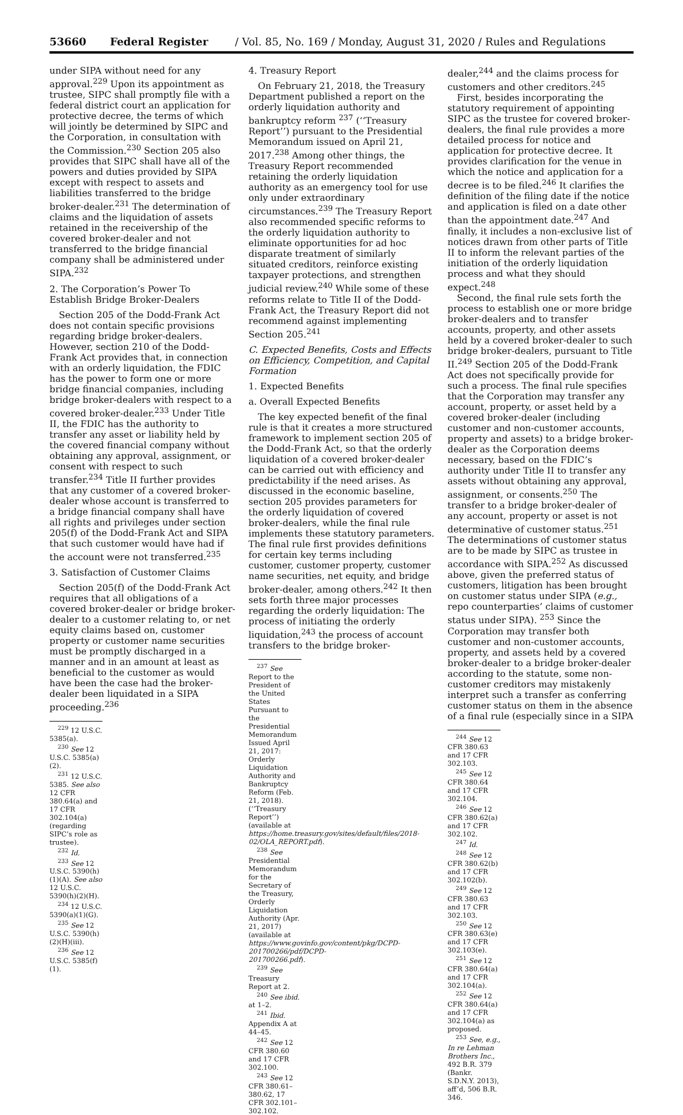53660 Federal Register / Vol. 85, No. 169 / Monday, August 31, 2020 / Rules and Regulations
under SIPA without need for any approval.<sup>229</sup> Upon its appointment as trustee, SIPC shall promptly file with a federal district court an application for protective decree, the terms of which will jointly be determined by SIPC and the Corporation, in consultation with the Commission.<sup>230</sup> Section 205 also provides that SIPC shall have all of the powers and duties provided by SIPA except with respect to assets and liabilities transferred to the bridge broker-dealer.<sup>231</sup> The determination of claims and the liquidation of assets retained in the receivership of the covered broker-dealer and not transferred to the bridge financial company shall be administered under SIPA.<sup>232</sup>
2. The Corporation’s Power To Establish Bridge Broker-Dealers
Section 205 of the Dodd-Frank Act does not contain specific provisions regarding bridge broker-dealers. However, section 210 of the Dodd-Frank Act provides that, in connection with an orderly liquidation, the FDIC has the power to form one or more bridge financial companies, including bridge broker-dealers with respect to a covered broker-dealer.<sup>233</sup> Under Title II, the FDIC has the authority to transfer any asset or liability held by the covered financial company without obtaining any approval, assignment, or consent with respect to such transfer.<sup>234</sup> Title II further provides that any customer of a covered broker-dealer whose account is transferred to a bridge financial company shall have all rights and privileges under section 205(f) of the Dodd-Frank Act and SIPA that such customer would have had if the account were not transferred.<sup>235</sup>
3. Satisfaction of Customer Claims
Section 205(f) of the Dodd-Frank Act requires that all obligations of a covered broker-dealer or bridge broker-dealer to a customer relating to, or net equity claims based on, customer property or customer name securities must be promptly discharged in a manner and in an amount at least as beneficial to the customer as would have been the case had the broker-dealer been liquidated in a SIPA proceeding.<sup>236</sup>
<sup>229</sup> 12 U.S.C. 5385(a).
<sup>230</sup> See 12 U.S.C. 5385(a)(2).
<sup>231</sup> 12 U.S.C. 5385. See also 12 CFR 380.64(a) and 17 CFR 302.104(a) (regarding SIPC’s role as trustee).
<sup>232</sup> Id.
<sup>233</sup> See 12 U.S.C. 5390(h)(1)(A). See also 12 U.S.C. 5390(h)(2)(H).
<sup>234</sup> 12 U.S.C. 5390(a)(1)(G).
<sup>235</sup> See 12 U.S.C. 5390(h)(2)(H)(iii).
<sup>236</sup> See 12 U.S.C. 5385(f)(1).
4. Treasury Report
On February 21, 2018, the Treasury Department published a report on the orderly liquidation authority and bankruptcy reform <sup>237</sup> (‘‘Treasury Report’’) pursuant to the Presidential Memorandum issued on April 21, 2017.<sup>238</sup> Among other things, the Treasury Report recommended retaining the orderly liquidation authority as an emergency tool for use only under extraordinary circumstances.<sup>239</sup> The Treasury Report also recommended specific reforms to the orderly liquidation authority to eliminate opportunities for ad hoc disparate treatment of similarly situated creditors, reinforce existing taxpayer protections, and strengthen judicial review.<sup>240</sup> While some of these reforms relate to Title II of the Dodd-Frank Act, the Treasury Report did not recommend against implementing Section 205.<sup>241</sup>
C. Expected Benefits, Costs and Effects on Efficiency, Competition, and Capital Formation
1. Expected Benefits
a. Overall Expected Benefits
The key expected benefit of the final rule is that it creates a more structured framework to implement section 205 of the Dodd-Frank Act, so that the orderly liquidation of a covered broker-dealer can be carried out with efficiency and predictability if the need arises. As discussed in the economic baseline, section 205 provides parameters for the orderly liquidation of covered broker-dealers, while the final rule implements these statutory parameters. The final rule first provides definitions for certain key terms including customer, customer property, customer name securities, net equity, and bridge broker-dealer, among others.<sup>242</sup> It then sets forth three major processes regarding the orderly liquidation: The process of initiating the orderly liquidation,<sup>243</sup> the process of account transfers to the bridge broker-
<sup>237</sup> See Report to the President of the United States Pursuant to the Presidential Memorandum Issued April 21, 2017: Orderly Liquidation Authority and Bankruptcy Reform (Feb. 21, 2018). (‘‘Treasury Report’’) (available at https://home.treasury.gov/sites/default/files/2018-02/OLA_REPORT.pdf).
<sup>238</sup> See Presidential Memorandum for the Secretary of the Treasury, Orderly Liquidation Authority (Apr. 21, 2017) (available at https://www.govinfo.gov/content/pkg/DCPD-201700266/pdf/DCPD-201700266.pdf).
<sup>239</sup> See Treasury Report at 2.
<sup>240</sup> See ibid. at 1–2.
<sup>241</sup> Ibid. Appendix A at 44–45.
<sup>242</sup> See 12 CFR 380.60 and 17 CFR 302.100.
<sup>243</sup> See 12 CFR 380.61–380.62, 17 CFR 302.101–302.102.
dealer,<sup>244</sup> and the claims process for customers and other creditors.<sup>245</sup>
First, besides incorporating the statutory requirement of appointing SIPC as the trustee for covered broker-dealers, the final rule provides a more detailed process for notice and application for protective decree. It provides clarification for the venue in which the notice and application for a decree is to be filed.<sup>246</sup> It clarifies the definition of the filing date if the notice and application is filed on a date other than the appointment date.<sup>247</sup> And finally, it includes a non-exclusive list of notices drawn from other parts of Title II to inform the relevant parties of the initiation of the orderly liquidation process and what they should expect.<sup>248</sup>
Second, the final rule sets forth the process to establish one or more bridge broker-dealers and to transfer accounts, property, and other assets held by a covered broker-dealer to such bridge broker-dealers, pursuant to Title II.<sup>249</sup> Section 205 of the Dodd-Frank Act does not specifically provide for such a process. The final rule specifies that the Corporation may transfer any account, property, or asset held by a covered broker-dealer (including customer and non-customer accounts, property and assets) to a bridge broker-dealer as the Corporation deems necessary, based on the FDIC’s authority under Title II to transfer any assets without obtaining any approval, assignment, or consents.<sup>250</sup> The transfer to a bridge broker-dealer of any account, property or asset is not determinative of customer status.<sup>251</sup> The determinations of customer status are to be made by SIPC as trustee in accordance with SIPA.<sup>252</sup> As discussed above, given the preferred status of customers, litigation has been brought on customer status under SIPA (e.g., repo counterparties’ claims of customer status under SIPA). <sup>253</sup> Since the Corporation may transfer both customer and non-customer accounts, property, and assets held by a covered broker-dealer to a bridge broker-dealer according to the statute, some non-customer creditors may mistakenly interpret such a transfer as conferring customer status on them in the absence of a final rule (especially since in a SIPA
<sup>244</sup> See 12 CFR 380.63 and 17 CFR 302.103.
<sup>245</sup> See 12 CFR 380.64 and 17 CFR 302.104.
<sup>246</sup> See 12 CFR 380.62(a) and 17 CFR 302.102.
<sup>247</sup> Id.
<sup>248</sup> See 12 CFR 380.62(b) and 17 CFR 302.102(b).
<sup>249</sup> See 12 CFR 380.63 and 17 CFR 302.103.
<sup>250</sup> See 12 CFR 380.63(e) and 17 CFR 302.103(e).
<sup>251</sup> See 12 CFR 380.64(a) and 17 CFR 302.104(a).
<sup>252</sup> See 12 CFR 380.64(a) and 17 CFR 302.104(a) as proposed.
<sup>253</sup> See, e.g., In re Lehman Brothers Inc., 492 B.R. 379 (Bankr. S.D.N.Y. 2013), aff’d, 506 B.R. 346.